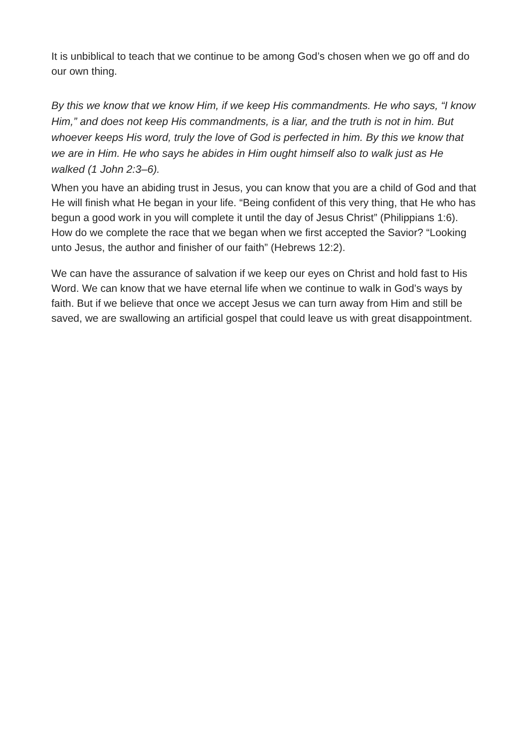It is unbiblical to teach that we continue to be among God’s chosen when we go off and do our own thing.
By this we know that we know Him, if we keep His commandments. He who says, “I know Him,” and does not keep His commandments, is a liar, and the truth is not in him. But whoever keeps His word, truly the love of God is perfected in him. By this we know that we are in Him. He who says he abides in Him ought himself also to walk just as He walked (1 John 2:3–6).
When you have an abiding trust in Jesus, you can know that you are a child of God and that He will finish what He began in your life. “Being confident of this very thing, that He who has begun a good work in you will complete it until the day of Jesus Christ” (Philippians 1:6). How do we complete the race that we began when we first accepted the Savior? “Looking unto Jesus, the author and finisher of our faith” (Hebrews 12:2).
We can have the assurance of salvation if we keep our eyes on Christ and hold fast to His Word. We can know that we have eternal life when we continue to walk in God’s ways by faith. But if we believe that once we accept Jesus we can turn away from Him and still be saved, we are swallowing an artificial gospel that could leave us with great disappointment.